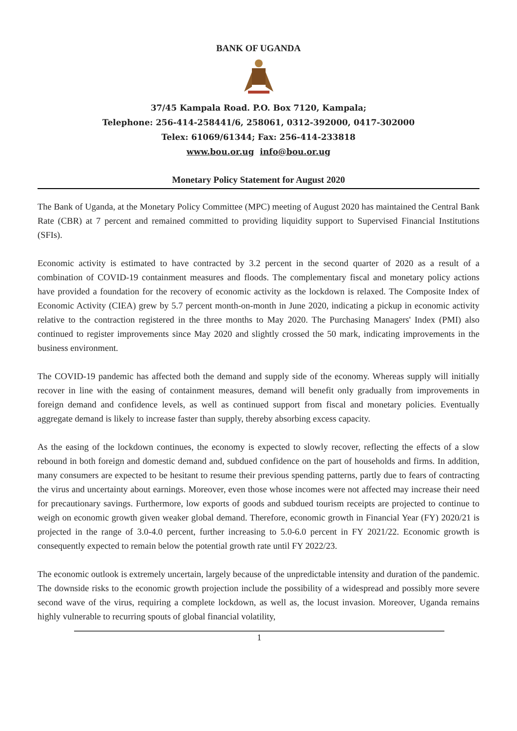BANK OF UGANDA
37/45 Kampala Road. P.O. Box 7120, Kampala;
Telephone: 256-414-258441/6, 258061, 0312-392000, 0417-302000
Telex: 61069/61344; Fax: 256-414-233818
www.bou.or.ug info@bou.or.ug
Monetary Policy Statement for August 2020
The Bank of Uganda, at the Monetary Policy Committee (MPC) meeting of August 2020 has maintained the Central Bank Rate (CBR) at 7 percent and remained committed to providing liquidity support to Supervised Financial Institutions (SFIs).
Economic activity is estimated to have contracted by 3.2 percent in the second quarter of 2020 as a result of a combination of COVID-19 containment measures and floods. The complementary fiscal and monetary policy actions have provided a foundation for the recovery of economic activity as the lockdown is relaxed. The Composite Index of Economic Activity (CIEA) grew by 5.7 percent month-on-month in June 2020, indicating a pickup in economic activity relative to the contraction registered in the three months to May 2020. The Purchasing Managers' Index (PMI) also continued to register improvements since May 2020 and slightly crossed the 50 mark, indicating improvements in the business environment.
The COVID-19 pandemic has affected both the demand and supply side of the economy. Whereas supply will initially recover in line with the easing of containment measures, demand will benefit only gradually from improvements in foreign demand and confidence levels, as well as continued support from fiscal and monetary policies. Eventually aggregate demand is likely to increase faster than supply, thereby absorbing excess capacity.
As the easing of the lockdown continues, the economy is expected to slowly recover, reflecting the effects of a slow rebound in both foreign and domestic demand and, subdued confidence on the part of households and firms. In addition, many consumers are expected to be hesitant to resume their previous spending patterns, partly due to fears of contracting the virus and uncertainty about earnings. Moreover, even those whose incomes were not affected may increase their need for precautionary savings. Furthermore, low exports of goods and subdued tourism receipts are projected to continue to weigh on economic growth given weaker global demand. Therefore, economic growth in Financial Year (FY) 2020/21 is projected in the range of 3.0-4.0 percent, further increasing to 5.0-6.0 percent in FY 2021/22. Economic growth is consequently expected to remain below the potential growth rate until FY 2022/23.
The economic outlook is extremely uncertain, largely because of the unpredictable intensity and duration of the pandemic. The downside risks to the economic growth projection include the possibility of a widespread and possibly more severe second wave of the virus, requiring a complete lockdown, as well as, the locust invasion. Moreover, Uganda remains highly vulnerable to recurring spouts of global financial volatility,
1